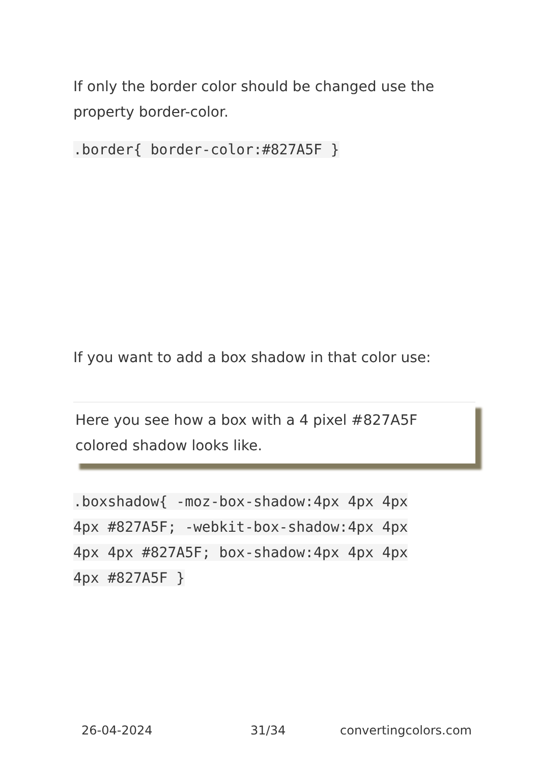If only the border color should be changed use the property border-color.
.border{ border-color:#827A5F }
If you want to add a box shadow in that color use:
Here you see how a box with a 4 pixel #827A5F colored shadow looks like.
.boxshadow{ -moz-box-shadow:4px 4px 4px 4px #827A5F; -webkit-box-shadow:4px 4px 4px 4px #827A5F; box-shadow:4px 4px 4px 4px #827A5F }
26-04-2024 31/34 convertingcolors.com